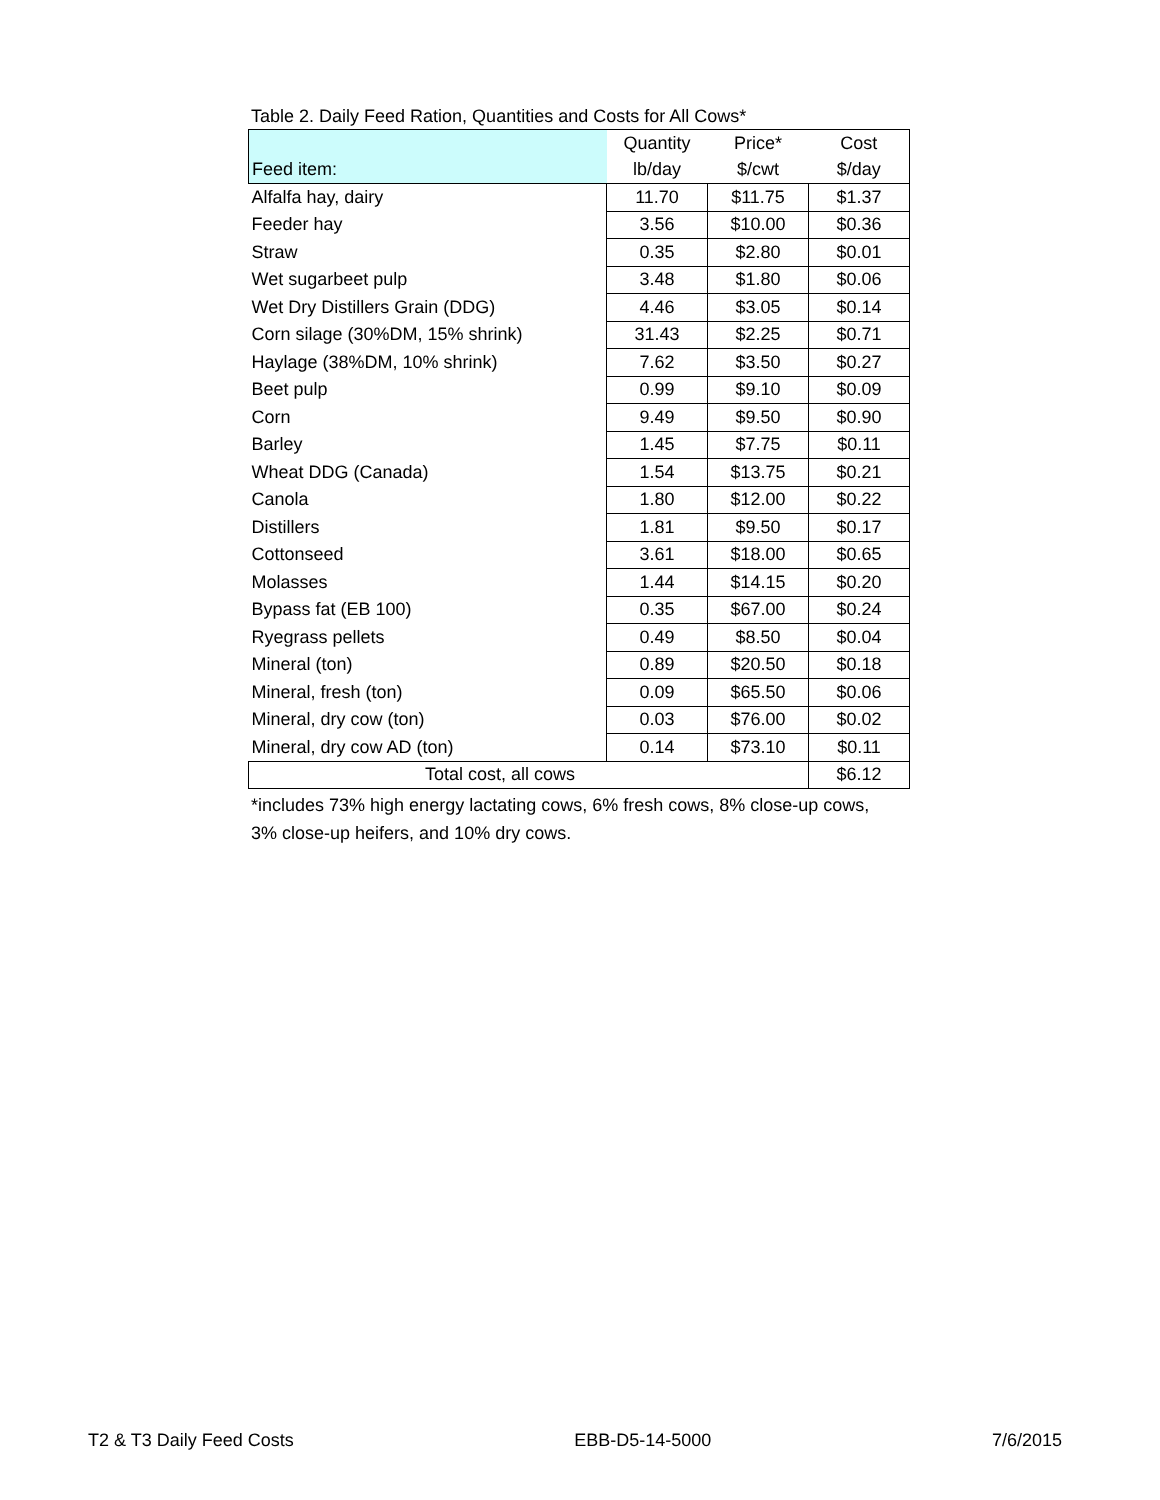Table 2. Daily Feed Ration, Quantities and Costs for All Cows*
| | Quantity | Price* | Cost |
| Feed item: | lb/day | $/cwt | $/day |
| Alfalfa hay, dairy | 11.70 | $11.75 | $1.37 |
| Feeder hay | 3.56 | $10.00 | $0.36 |
| Straw | 0.35 | $2.80 | $0.01 |
| Wet sugarbeet pulp | 3.48 | $1.80 | $0.06 |
| Wet Dry Distillers Grain (DDG) | 4.46 | $3.05 | $0.14 |
| Corn silage (30%DM, 15% shrink) | 31.43 | $2.25 | $0.71 |
| Haylage (38%DM, 10% shrink) | 7.62 | $3.50 | $0.27 |
| Beet pulp | 0.99 | $9.10 | $0.09 |
| Corn | 9.49 | $9.50 | $0.90 |
| Barley | 1.45 | $7.75 | $0.11 |
| Wheat DDG (Canada) | 1.54 | $13.75 | $0.21 |
| Canola | 1.80 | $12.00 | $0.22 |
| Distillers | 1.81 | $9.50 | $0.17 |
| Cottonseed | 3.61 | $18.00 | $0.65 |
| Molasses | 1.44 | $14.15 | $0.20 |
| Bypass fat (EB 100) | 0.35 | $67.00 | $0.24 |
| Ryegrass pellets | 0.49 | $8.50 | $0.04 |
| Mineral (ton) | 0.89 | $20.50 | $0.18 |
| Mineral, fresh (ton) | 0.09 | $65.50 | $0.06 |
| Mineral, dry cow (ton) | 0.03 | $76.00 | $0.02 |
| Mineral, dry cow AD (ton) | 0.14 | $73.10 | $0.11 |
| Total cost, all cows | | | $6.12 |
*includes 73% high energy lactating cows, 6% fresh cows, 8% close-up cows,
3% close-up heifers, and 10% dry cows.
T2 & T3 Daily Feed Costs EBB-D5-14-5000 7/6/2015